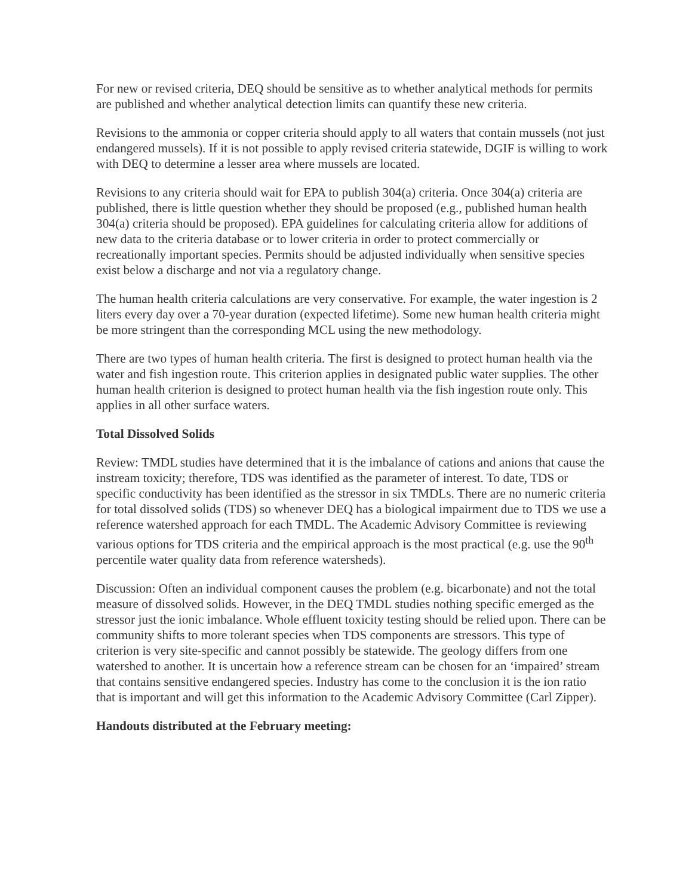For new or revised criteria, DEQ should be sensitive as to whether analytical methods for permits are published and whether analytical detection limits can quantify these new criteria.
Revisions to the ammonia or copper criteria should apply to all waters that contain mussels (not just endangered mussels). If it is not possible to apply revised criteria statewide, DGIF is willing to work with DEQ to determine a lesser area where mussels are located.
Revisions to any criteria should wait for EPA to publish 304(a) criteria. Once 304(a) criteria are published, there is little question whether they should be proposed (e.g., published human health 304(a) criteria should be proposed). EPA guidelines for calculating criteria allow for additions of new data to the criteria database or to lower criteria in order to protect commercially or recreationally important species. Permits should be adjusted individually when sensitive species exist below a discharge and not via a regulatory change.
The human health criteria calculations are very conservative. For example, the water ingestion is 2 liters every day over a 70-year duration (expected lifetime). Some new human health criteria might be more stringent than the corresponding MCL using the new methodology.
There are two types of human health criteria. The first is designed to protect human health via the water and fish ingestion route. This criterion applies in designated public water supplies. The other human health criterion is designed to protect human health via the fish ingestion route only. This applies in all other surface waters.
Total Dissolved Solids
Review: TMDL studies have determined that it is the imbalance of cations and anions that cause the instream toxicity; therefore, TDS was identified as the parameter of interest. To date, TDS or specific conductivity has been identified as the stressor in six TMDLs. There are no numeric criteria for total dissolved solids (TDS) so whenever DEQ has a biological impairment due to TDS we use a reference watershed approach for each TMDL. The Academic Advisory Committee is reviewing various options for TDS criteria and the empirical approach is the most practical (e.g. use the 90<sup>th</sup> percentile water quality data from reference watersheds).
Discussion: Often an individual component causes the problem (e.g. bicarbonate) and not the total measure of dissolved solids. However, in the DEQ TMDL studies nothing specific emerged as the stressor just the ionic imbalance. Whole effluent toxicity testing should be relied upon. There can be community shifts to more tolerant species when TDS components are stressors. This type of criterion is very site-specific and cannot possibly be statewide. The geology differs from one watershed to another. It is uncertain how a reference stream can be chosen for an ‘impaired’ stream that contains sensitive endangered species. Industry has come to the conclusion it is the ion ratio that is important and will get this information to the Academic Advisory Committee (Carl Zipper).
Handouts distributed at the February meeting: